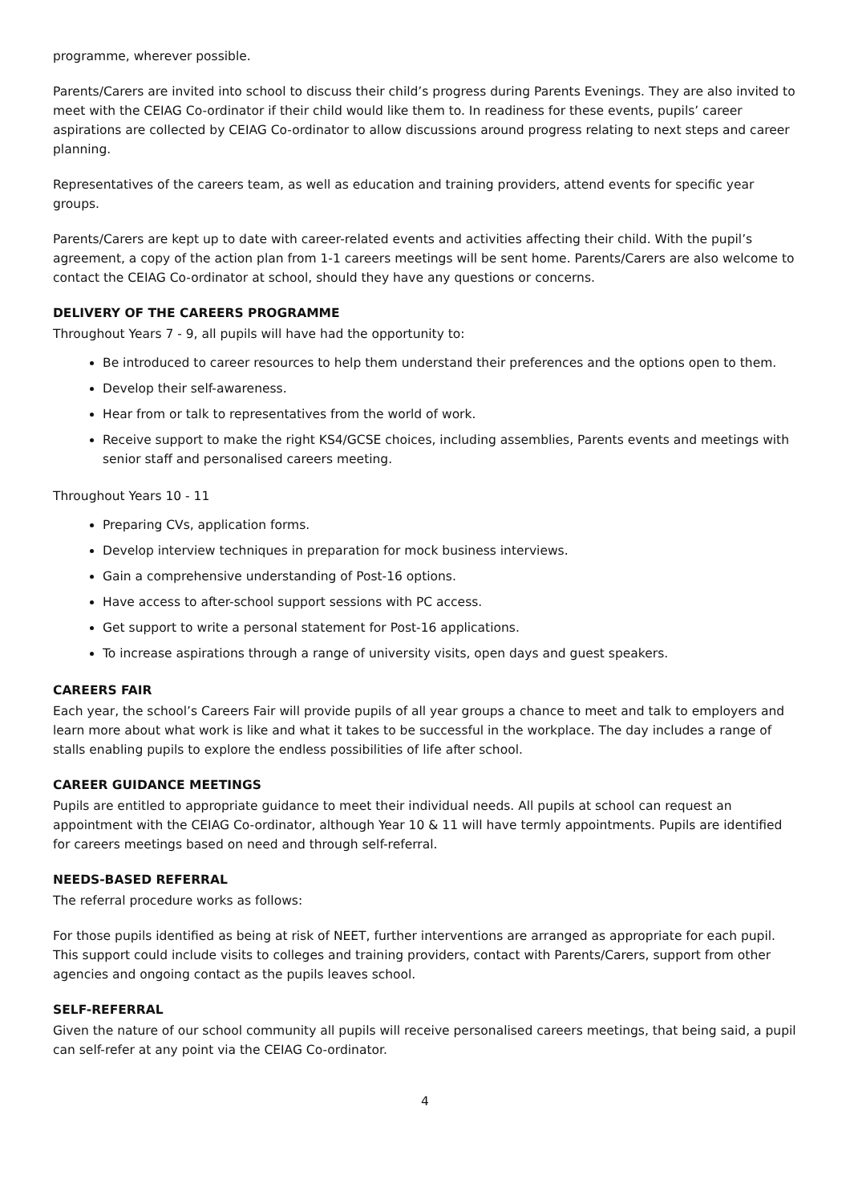programme, wherever possible.
Parents/Carers are invited into school to discuss their child’s progress during Parents Evenings. They are also invited to meet with the CEIAG Co-ordinator if their child would like them to. In readiness for these events, pupils’ career aspirations are collected by CEIAG Co-ordinator to allow discussions around progress relating to next steps and career planning.
Representatives of the careers team, as well as education and training providers, attend events for specific year groups.
Parents/Carers are kept up to date with career-related events and activities affecting their child. With the pupil’s agreement, a copy of the action plan from 1-1 careers meetings will be sent home. Parents/Carers are also welcome to contact the CEIAG Co-ordinator at school, should they have any questions or concerns.
DELIVERY OF THE CAREERS PROGRAMME
Throughout Years 7 - 9, all pupils will have had the opportunity to:
Be introduced to career resources to help them understand their preferences and the options open to them.
Develop their self-awareness.
Hear from or talk to representatives from the world of work.
Receive support to make the right KS4/GCSE choices, including assemblies, Parents events and meetings with senior staff and personalised careers meeting.
Throughout Years 10 - 11
Preparing CVs, application forms.
Develop interview techniques in preparation for mock business interviews.
Gain a comprehensive understanding of Post-16 options.
Have access to after-school support sessions with PC access.
Get support to write a personal statement for Post-16 applications.
To increase aspirations through a range of university visits, open days and guest speakers.
CAREERS FAIR
Each year, the school’s Careers Fair will provide pupils of all year groups a chance to meet and talk to employers and learn more about what work is like and what it takes to be successful in the workplace. The day includes a range of stalls enabling pupils to explore the endless possibilities of life after school.
CAREER GUIDANCE MEETINGS
Pupils are entitled to appropriate guidance to meet their individual needs. All pupils at school can request an appointment with the CEIAG Co-ordinator, although Year 10 & 11 will have termly appointments. Pupils are identified for careers meetings based on need and through self-referral.
NEEDS-BASED REFERRAL
The referral procedure works as follows:
For those pupils identified as being at risk of NEET, further interventions are arranged as appropriate for each pupil. This support could include visits to colleges and training providers, contact with Parents/Carers, support from other agencies and ongoing contact as the pupils leaves school.
SELF-REFERRAL
Given the nature of our school community all pupils will receive personalised careers meetings, that being said, a pupil can self-refer at any point via the CEIAG Co-ordinator.
4